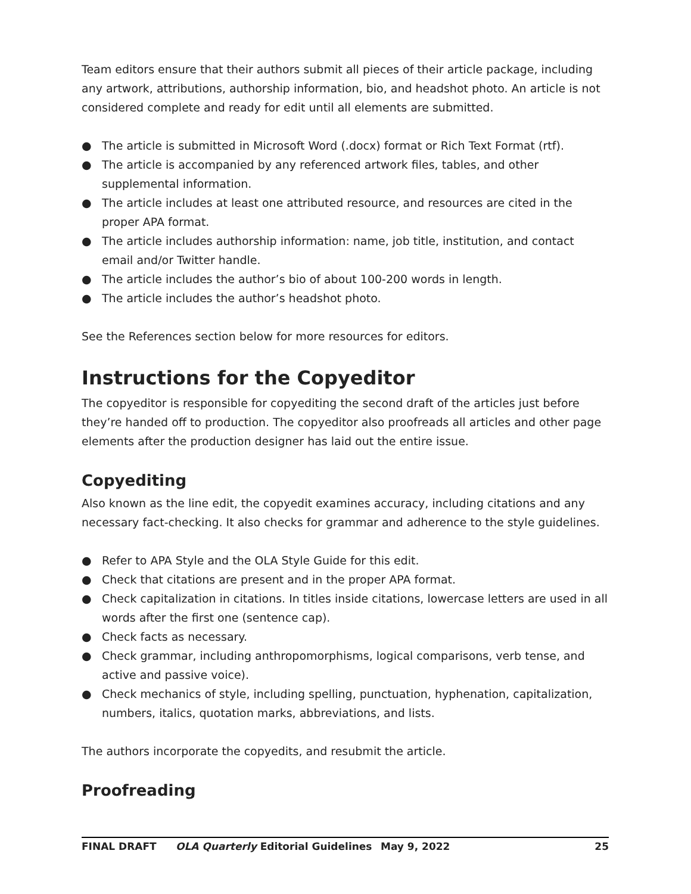Team editors ensure that their authors submit all pieces of their article package, including any artwork, attributions, authorship information, bio, and headshot photo. An article is not considered complete and ready for edit until all elements are submitted.
● The article is submitted in Microsoft Word (.docx) format or Rich Text Format (rtf).
● The article is accompanied by any referenced artwork files, tables, and other supplemental information.
● The article includes at least one attributed resource, and resources are cited in the proper APA format.
● The article includes authorship information: name, job title, institution, and contact email and/or Twitter handle.
● The article includes the author’s bio of about 100-200 words in length.
● The article includes the author’s headshot photo.
See the References section below for more resources for editors.
Instructions for the Copyeditor
The copyeditor is responsible for copyediting the second draft of the articles just before they’re handed off to production. The copyeditor also proofreads all articles and other page elements after the production designer has laid out the entire issue.
Copyediting
Also known as the line edit, the copyedit examines accuracy, including citations and any necessary fact-checking. It also checks for grammar and adherence to the style guidelines.
● Refer to APA Style and the OLA Style Guide for this edit.
● Check that citations are present and in the proper APA format.
● Check capitalization in citations. In titles inside citations, lowercase letters are used in all words after the first one (sentence cap).
● Check facts as necessary.
● Check grammar, including anthropomorphisms, logical comparisons, verb tense, and active and passive voice).
● Check mechanics of style, including spelling, punctuation, hyphenation, capitalization, numbers, italics, quotation marks, abbreviations, and lists.
The authors incorporate the copyedits, and resubmit the article.
Proofreading
FINAL DRAFT OLA Quarterly Editorial Guidelines May 9, 2022 25